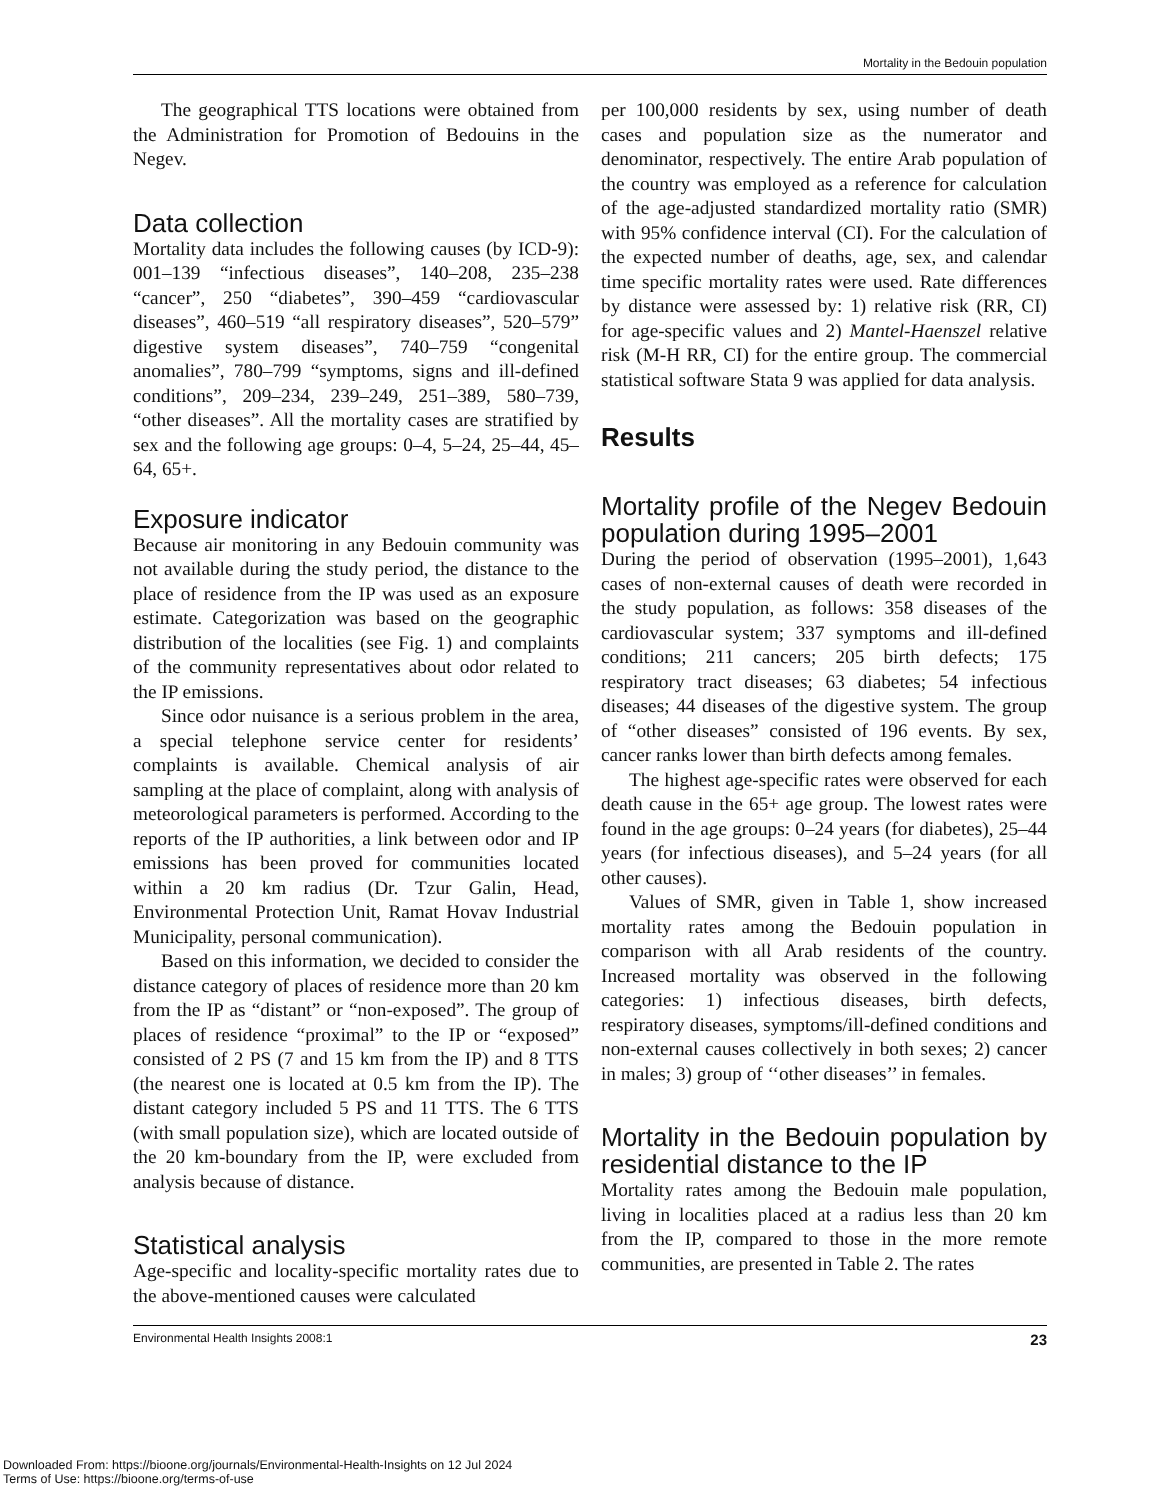Mortality in the Bedouin population
The geographical TTS locations were obtained from the Administration for Promotion of Bedouins in the Negev.
Data collection
Mortality data includes the following causes (by ICD-9): 001–139 “infectious diseases”, 140–208, 235–238 “cancer”, 250 “diabetes”, 390–459 “cardiovascular diseases”, 460–519 “all respiratory diseases”, 520–579” digestive system diseases”, 740–759 “congenital anomalies”, 780–799 “symptoms, signs and ill-defined conditions”, 209–234, 239–249, 251–389, 580–739, “other diseases”. All the mortality cases are stratified by sex and the following age groups: 0–4, 5–24, 25–44, 45–64, 65+.
Exposure indicator
Because air monitoring in any Bedouin community was not available during the study period, the distance to the place of residence from the IP was used as an exposure estimate. Categorization was based on the geographic distribution of the localities (see Fig. 1) and complaints of the community representatives about odor related to the IP emissions.
Since odor nuisance is a serious problem in the area, a special telephone service center for residents’ complaints is available. Chemical analysis of air sampling at the place of complaint, along with analysis of meteorological parameters is performed. According to the reports of the IP authorities, a link between odor and IP emissions has been proved for communities located within a 20 km radius (Dr. Tzur Galin, Head, Environmental Protection Unit, Ramat Hovav Industrial Municipality, personal communication).
Based on this information, we decided to consider the distance category of places of residence more than 20 km from the IP as “distant” or “non-exposed”. The group of places of residence “proximal” to the IP or “exposed” consisted of 2 PS (7 and 15 km from the IP) and 8 TTS (the nearest one is located at 0.5 km from the IP). The distant category included 5 PS and 11 TTS. The 6 TTS (with small population size), which are located outside of the 20 km-boundary from the IP, were excluded from analysis because of distance.
Statistical analysis
Age-specific and locality-specific mortality rates due to the above-mentioned causes were calculated
per 100,000 residents by sex, using number of death cases and population size as the numerator and denominator, respectively. The entire Arab population of the country was employed as a reference for calculation of the age-adjusted standardized mortality ratio (SMR) with 95% confidence interval (CI). For the calculation of the expected number of deaths, age, sex, and calendar time specific mortality rates were used. Rate differences by distance were assessed by: 1) relative risk (RR, CI) for age-specific values and 2) Mantel-Haenszel relative risk (M-H RR, CI) for the entire group. The commercial statistical software Stata 9 was applied for data analysis.
Results
Mortality profile of the Negev Bedouin population during 1995–2001
During the period of observation (1995–2001), 1,643 cases of non-external causes of death were recorded in the study population, as follows: 358 diseases of the cardiovascular system; 337 symptoms and ill-defined conditions; 211 cancers; 205 birth defects; 175 respiratory tract diseases; 63 diabetes; 54 infectious diseases; 44 diseases of the digestive system. The group of “other diseases” consisted of 196 events. By sex, cancer ranks lower than birth defects among females.
The highest age-specific rates were observed for each death cause in the 65+ age group. The lowest rates were found in the age groups: 0–24 years (for diabetes), 25–44 years (for infectious diseases), and 5–24 years (for all other causes).
Values of SMR, given in Table 1, show increased mortality rates among the Bedouin population in comparison with all Arab residents of the country. Increased mortality was observed in the following categories: 1) infectious diseases, birth defects, respiratory diseases, symptoms/ill-defined conditions and non-external causes collectively in both sexes; 2) cancer in males; 3) group of ‘‘other diseases’’ in females.
Mortality in the Bedouin population by residential distance to the IP
Mortality rates among the Bedouin male population, living in localities placed at a radius less than 20 km from the IP, compared to those in the more remote communities, are presented in Table 2. The rates
Environmental Health Insights 2008:1 23
Downloaded From: https://bioone.org/journals/Environmental-Health-Insights on 12 Jul 2024
Terms of Use: https://bioone.org/terms-of-use